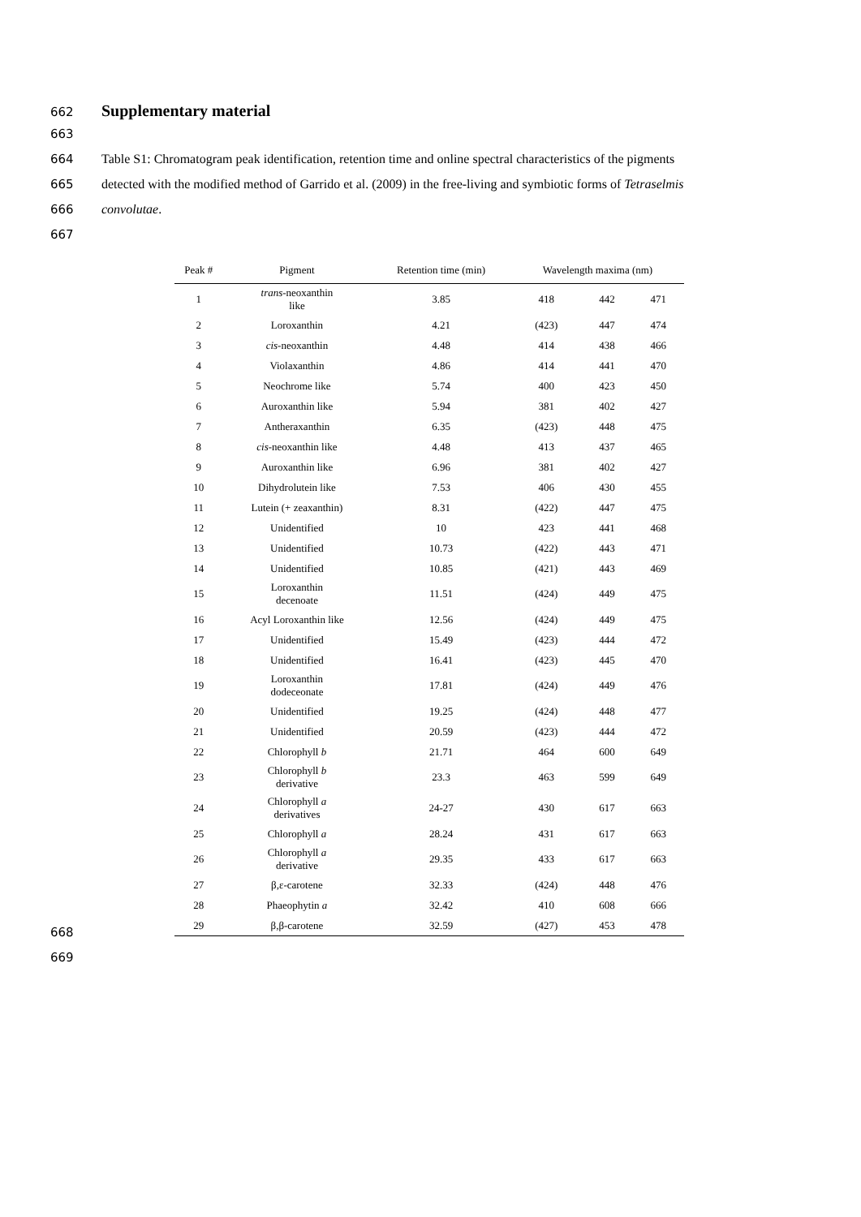662
Supplementary material
663
664 Table S1: Chromatogram peak identification, retention time and online spectral characteristics of the pigments
665 detected with the modified method of Garrido et al. (2009) in the free-living and symbiotic forms of Tetraselmis
666 convolutae.
667
| Peak # | Pigment | Retention time (min) | Wavelength maxima (nm) | | |
| --- | --- | --- | --- | --- | --- |
| 1 | trans -neoxanthin like | 3.85 | 418 | 442 | 471 |
| 2 | Loroxanthin | 4.21 | (423) | 447 | 474 |
| 3 | cis -neoxanthin | 4.48 | 414 | 438 | 466 |
| 4 | Violaxanthin | 4.86 | 414 | 441 | 470 |
| 5 | Neochrome like | 5.74 | 400 | 423 | 450 |
| 6 | Auroxanthin like | 5.94 | 381 | 402 | 427 |
| 7 | Antheraxanthin | 6.35 | (423) | 448 | 475 |
| 8 | cis -neoxanthin like | 4.48 | 413 | 437 | 465 |
| 9 | Auroxanthin like | 6.96 | 381 | 402 | 427 |
| 10 | Dihydrolutein like | 7.53 | 406 | 430 | 455 |
| 11 | Lutein (+ zeaxanthin) | 8.31 | (422) | 447 | 475 |
| 12 | Unidentified | 10 | 423 | 441 | 468 |
| 13 | Unidentified | 10.73 | (422) | 443 | 471 |
| 14 | Unidentified | 10.85 | (421) | 443 | 469 |
| 15 | Loroxanthin decenoate | 11.51 | (424) | 449 | 475 |
| 16 | Acyl Loroxanthin like | 12.56 | (424) | 449 | 475 |
| 17 | Unidentified | 15.49 | (423) | 444 | 472 |
| 18 | Unidentified | 16.41 | (423) | 445 | 470 |
| 19 | Loroxanthin dodeceonate | 17.81 | (424) | 449 | 476 |
| 20 | Unidentified | 19.25 | (424) | 448 | 477 |
| 21 | Unidentified | 20.59 | (423) | 444 | 472 |
| 22 | Chlorophyll b | 21.71 | 464 | 600 | 649 |
| 23 | Chlorophyll b derivative | 23.3 | 463 | 599 | 649 |
| 24 | Chlorophyll a derivatives | 24-27 | 430 | 617 | 663 |
| 25 | Chlorophyll a | 28.24 | 431 | 617 | 663 |
| 26 | Chlorophyll a derivative | 29.35 | 433 | 617 | 663 |
| 27 | β,ε-carotene | 32.33 | (424) | 448 | 476 |
| 28 | Phaeophytin a | 32.42 | 410 | 608 | 666 |
| 29 | β,β-carotene | 32.59 | (427) | 453 | 478 |
668
669